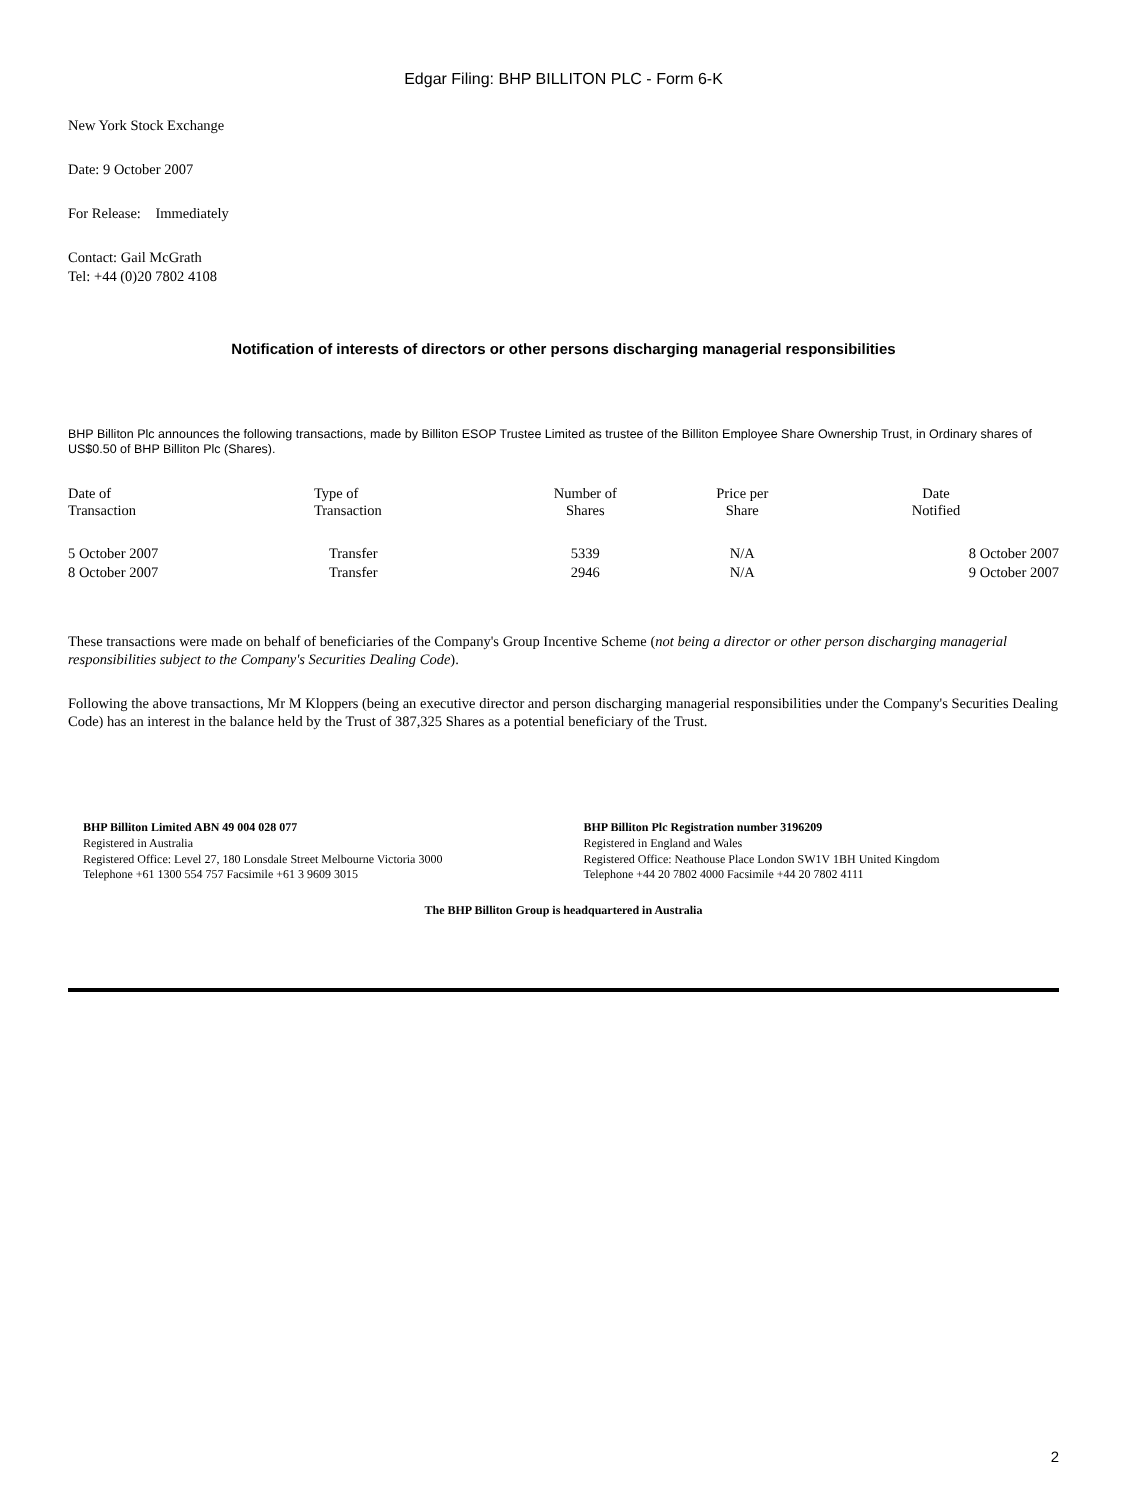Edgar Filing: BHP BILLITON PLC - Form 6-K
New York Stock Exchange
Date: 9 October 2007
For Release: Immediately
Contact: Gail McGrath
Tel: +44 (0)20 7802 4108
Notification of interests of directors or other persons discharging managerial responsibilities
BHP Billiton Plc announces the following transactions, made by Billiton ESOP Trustee Limited as trustee of the Billiton Employee Share Ownership Trust, in Ordinary shares of US$0.50 of BHP Billiton Plc (Shares).
| Date of Transaction | Type of Transaction | Number of Shares | Price per Share | Date Notified |
| --- | --- | --- | --- | --- |
| 5 October 2007 | Transfer | 5339 | N/A | 8 October 2007 |
| 8 October 2007 | Transfer | 2946 | N/A | 9 October 2007 |
These transactions were made on behalf of beneficiaries of the Company's Group Incentive Scheme (not being a director or other person discharging managerial responsibilities subject to the Company's Securities Dealing Code).
Following the above transactions, Mr M Kloppers (being an executive director and person discharging managerial responsibilities under the Company's Securities Dealing Code) has an interest in the balance held by the Trust of 387,325 Shares as a potential beneficiary of the Trust.
BHP Billiton Limited ABN 49 004 028 077
Registered in Australia
Registered Office: Level 27, 180 Lonsdale Street Melbourne Victoria 3000
Telephone +61 1300 554 757 Facsimile +61 3 9609 3015
BHP Billiton Plc Registration number 3196209
Registered in England and Wales
Registered Office: Neathouse Place London SW1V 1BH United Kingdom
Telephone +44 20 7802 4000 Facsimile +44 20 7802 4111
The BHP Billiton Group is headquartered in Australia
2